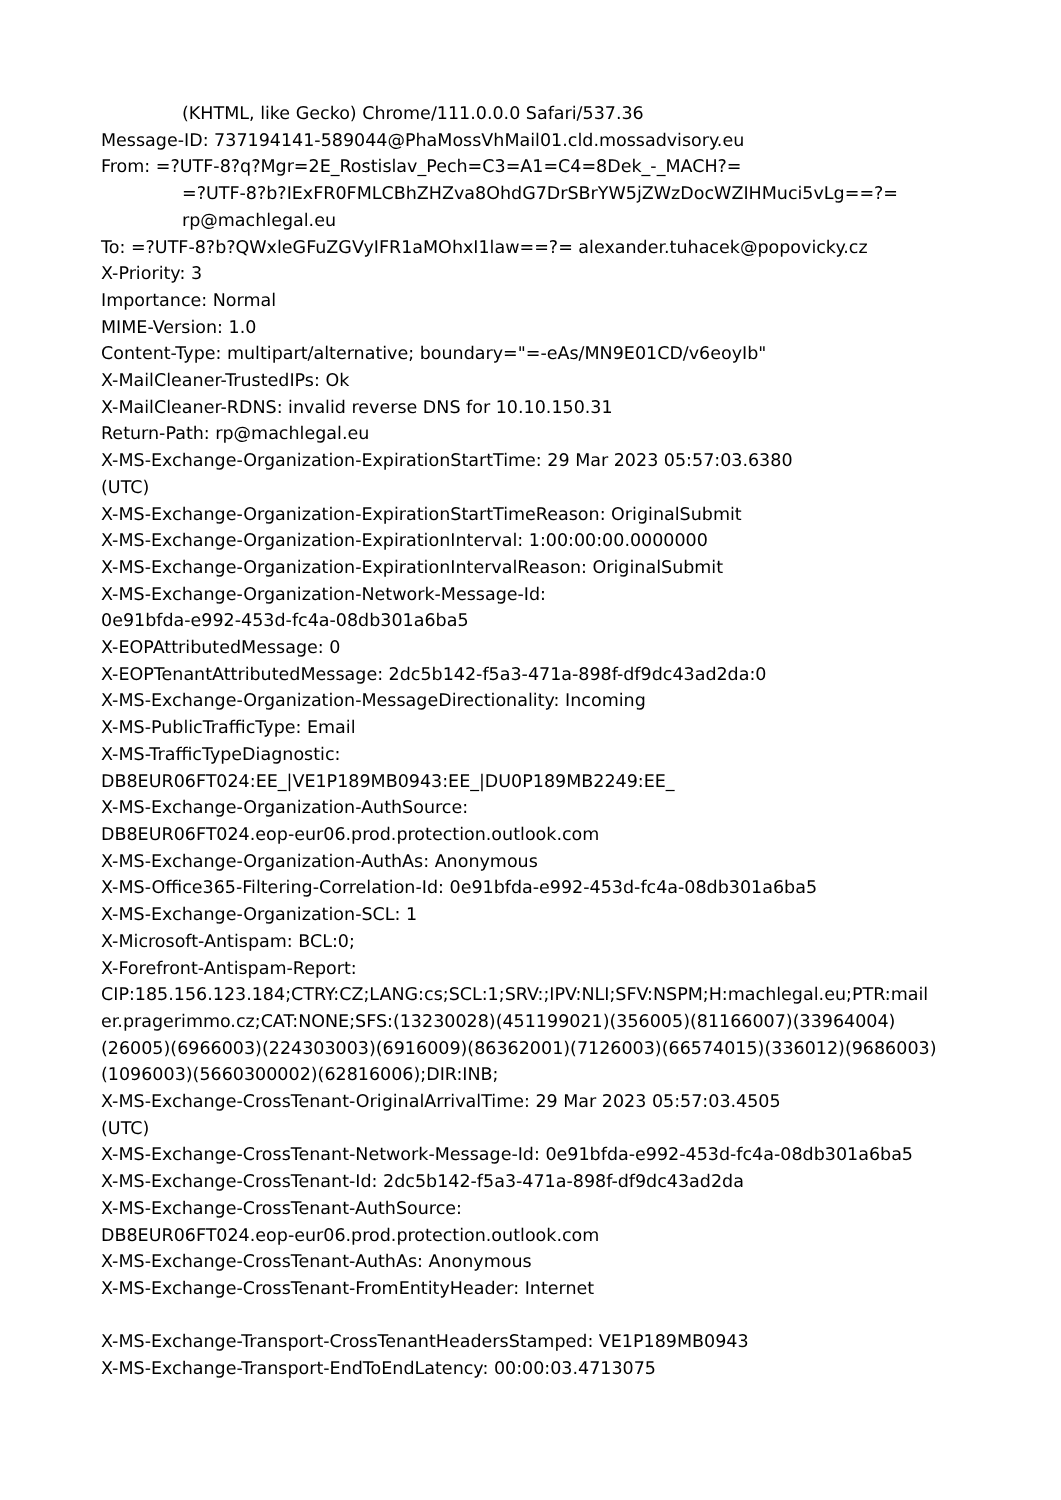(KHTML, like Gecko) Chrome/111.0.0.0 Safari/537.36
Message-ID: 737194141-589044@PhaMossVhMail01.cld.mossadvisory.eu
From: =?UTF-8?q?Mgr=2E_Rostislav_Pech=C3=A1=C4=8Dek_-_MACH?=
=?UTF-8?b?IExFR0FMLCBhZHZva8OhdG7DrSBrYW5jZWzDocWZIHMuci5vLg==?=
rp@machlegal.eu
To: =?UTF-8?b?QWxleGFuZGVyIFR1aMOhxI1law==?= alexander.tuhacek@popovicky.cz
X-Priority: 3
Importance: Normal
MIME-Version: 1.0
Content-Type: multipart/alternative; boundary="=-eAs/MN9E01CD/v6eoyIb"
X-MailCleaner-TrustedIPs: Ok
X-MailCleaner-RDNS: invalid reverse DNS for 10.10.150.31
Return-Path: rp@machlegal.eu
X-MS-Exchange-Organization-ExpirationStartTime: 29 Mar 2023 05:57:03.6380
(UTC)
X-MS-Exchange-Organization-ExpirationStartTimeReason: OriginalSubmit
X-MS-Exchange-Organization-ExpirationInterval: 1:00:00:00.0000000
X-MS-Exchange-Organization-ExpirationIntervalReason: OriginalSubmit
X-MS-Exchange-Organization-Network-Message-Id:
0e91bfda-e992-453d-fc4a-08db301a6ba5
X-EOPAttributedMessage: 0
X-EOPTenantAttributedMessage: 2dc5b142-f5a3-471a-898f-df9dc43ad2da:0
X-MS-Exchange-Organization-MessageDirectionality: Incoming
X-MS-PublicTrafficType: Email
X-MS-TrafficTypeDiagnostic:
DB8EUR06FT024:EE_|VE1P189MB0943:EE_|DU0P189MB2249:EE_
X-MS-Exchange-Organization-AuthSource:
DB8EUR06FT024.eop-eur06.prod.protection.outlook.com
X-MS-Exchange-Organization-AuthAs: Anonymous
X-MS-Office365-Filtering-Correlation-Id: 0e91bfda-e992-453d-fc4a-08db301a6ba5
X-MS-Exchange-Organization-SCL: 1
X-Microsoft-Antispam: BCL:0;
X-Forefront-Antispam-Report:
CIP:185.156.123.184;CTRY:CZ;LANG:cs;SCL:1;SRV:;IPV:NLI;SFV:NSPM;H:machlegal.eu;PTR:mail
er.pragerimmo.cz;CAT:NONE;SFS:(13230028)(451199021)(356005)(81166007)(33964004)
(26005)(6966003)(224303003)(6916009)(86362001)(7126003)(66574015)(336012)(9686003)
(1096003)(5660300002)(62816006);DIR:INB;
X-MS-Exchange-CrossTenant-OriginalArrivalTime: 29 Mar 2023 05:57:03.4505
(UTC)
X-MS-Exchange-CrossTenant-Network-Message-Id: 0e91bfda-e992-453d-fc4a-08db301a6ba5
X-MS-Exchange-CrossTenant-Id: 2dc5b142-f5a3-471a-898f-df9dc43ad2da
X-MS-Exchange-CrossTenant-AuthSource:
DB8EUR06FT024.eop-eur06.prod.protection.outlook.com
X-MS-Exchange-CrossTenant-AuthAs: Anonymous
X-MS-Exchange-CrossTenant-FromEntityHeader: Internet
X-MS-Exchange-Transport-CrossTenantHeadersStamped: VE1P189MB0943
X-MS-Exchange-Transport-EndToEndLatency: 00:00:03.4713075